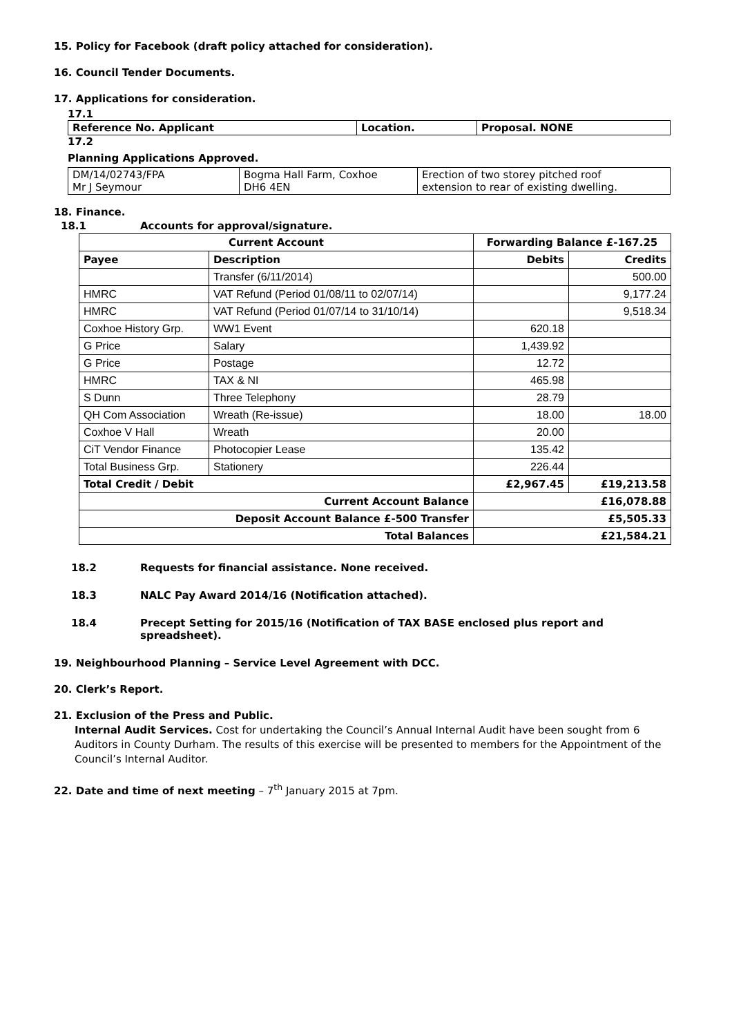15. Policy for Facebook (draft policy attached for consideration).
16. Council Tender Documents.
17. Applications for consideration.
17.1
| Reference No. Applicant | Location. | Proposal. NONE |
| --- | --- | --- |
17.2
Planning Applications Approved.
| DM/14/02743/FPA Mr J Seymour | Bogma Hall Farm, Coxhoe DH6 4EN | Erection of two storey pitched roof extension to rear of existing dwelling. |
18. Finance.
18.1 Accounts for approval/signature.
| Current Account | | Forwarding Balance £-167.25 | |
| --- | --- | --- | --- |
| Payee | Description | Debits | Credits |
| | Transfer (6/11/2014) | | 500.00 |
| HMRC | VAT Refund (Period 01/08/11 to 02/07/14) | | 9,177.24 |
| HMRC | VAT Refund (Period 01/07/14 to 31/10/14) | | 9,518.34 |
| Coxhoe History Grp. | WW1 Event | 620.18 | |
| G Price | Salary | 1,439.92 | |
| G Price | Postage | 12.72 | |
| HMRC | TAX & NI | 465.98 | |
| S Dunn | Three Telephony | 28.79 | |
| QH Com Association | Wreath (Re-issue) | 18.00 | 18.00 |
| Coxhoe V Hall | Wreath | 20.00 | |
| CiT Vendor Finance | Photocopier Lease | 135.42 | |
| Total Business Grp. | Stationery | 226.44 | |
| Total Credit / Debit | | £2,967.45 | £19,213.58 |
| Current Account Balance | | £16,078.88 | |
| Deposit Account Balance £-500 Transfer | | £5,505.33 | |
| Total Balances | | £21,584.21 | |
18.2 Requests for financial assistance. None received.
18.3 NALC Pay Award 2014/16 (Notification attached).
18.4 Precept Setting for 2015/16 (Notification of TAX BASE enclosed plus report and spreadsheet).
19. Neighbourhood Planning – Service Level Agreement with DCC.
20. Clerk’s Report.
21. Exclusion of the Press and Public.
Internal Audit Services. Cost for undertaking the Council’s Annual Internal Audit have been sought from 6 Auditors in County Durham. The results of this exercise will be presented to members for the Appointment of the Council’s Internal Auditor.
22. Date and time of next meeting – 7<sup>th</sup> January 2015 at 7pm.